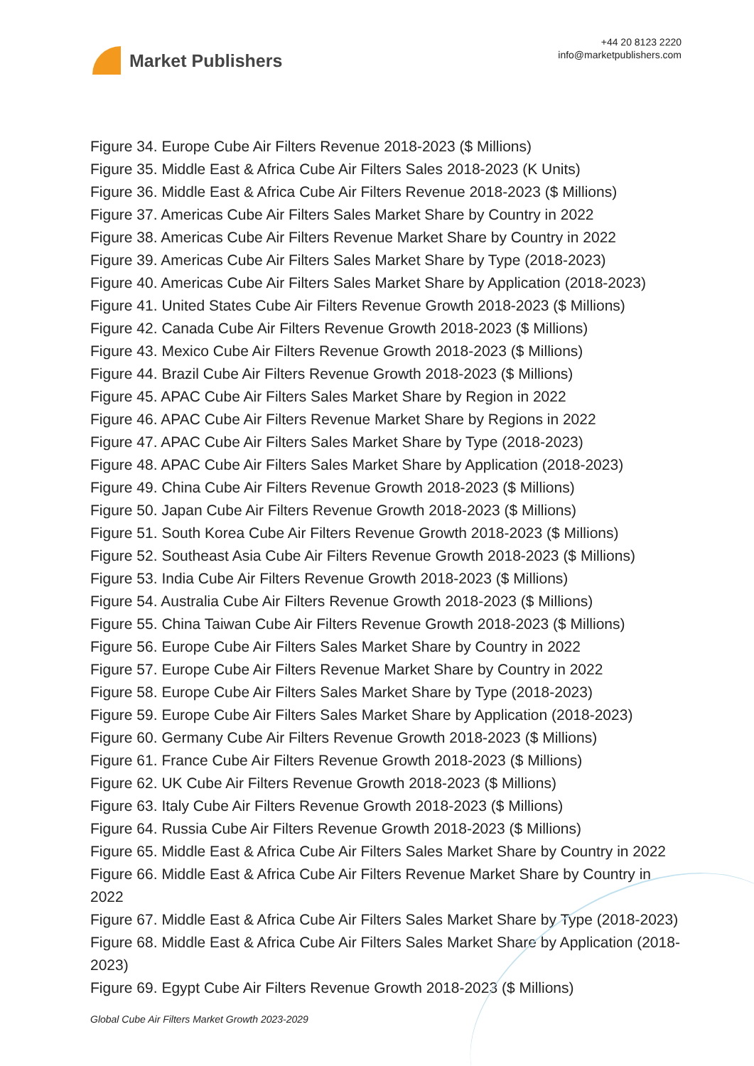Market Publishers
+44 20 8123 2220
info@marketpublishers.com
Figure 34. Europe Cube Air Filters Revenue 2018-2023 ($ Millions)
Figure 35. Middle East & Africa Cube Air Filters Sales 2018-2023 (K Units)
Figure 36. Middle East & Africa Cube Air Filters Revenue 2018-2023 ($ Millions)
Figure 37. Americas Cube Air Filters Sales Market Share by Country in 2022
Figure 38. Americas Cube Air Filters Revenue Market Share by Country in 2022
Figure 39. Americas Cube Air Filters Sales Market Share by Type (2018-2023)
Figure 40. Americas Cube Air Filters Sales Market Share by Application (2018-2023)
Figure 41. United States Cube Air Filters Revenue Growth 2018-2023 ($ Millions)
Figure 42. Canada Cube Air Filters Revenue Growth 2018-2023 ($ Millions)
Figure 43. Mexico Cube Air Filters Revenue Growth 2018-2023 ($ Millions)
Figure 44. Brazil Cube Air Filters Revenue Growth 2018-2023 ($ Millions)
Figure 45. APAC Cube Air Filters Sales Market Share by Region in 2022
Figure 46. APAC Cube Air Filters Revenue Market Share by Regions in 2022
Figure 47. APAC Cube Air Filters Sales Market Share by Type (2018-2023)
Figure 48. APAC Cube Air Filters Sales Market Share by Application (2018-2023)
Figure 49. China Cube Air Filters Revenue Growth 2018-2023 ($ Millions)
Figure 50. Japan Cube Air Filters Revenue Growth 2018-2023 ($ Millions)
Figure 51. South Korea Cube Air Filters Revenue Growth 2018-2023 ($ Millions)
Figure 52. Southeast Asia Cube Air Filters Revenue Growth 2018-2023 ($ Millions)
Figure 53. India Cube Air Filters Revenue Growth 2018-2023 ($ Millions)
Figure 54. Australia Cube Air Filters Revenue Growth 2018-2023 ($ Millions)
Figure 55. China Taiwan Cube Air Filters Revenue Growth 2018-2023 ($ Millions)
Figure 56. Europe Cube Air Filters Sales Market Share by Country in 2022
Figure 57. Europe Cube Air Filters Revenue Market Share by Country in 2022
Figure 58. Europe Cube Air Filters Sales Market Share by Type (2018-2023)
Figure 59. Europe Cube Air Filters Sales Market Share by Application (2018-2023)
Figure 60. Germany Cube Air Filters Revenue Growth 2018-2023 ($ Millions)
Figure 61. France Cube Air Filters Revenue Growth 2018-2023 ($ Millions)
Figure 62. UK Cube Air Filters Revenue Growth 2018-2023 ($ Millions)
Figure 63. Italy Cube Air Filters Revenue Growth 2018-2023 ($ Millions)
Figure 64. Russia Cube Air Filters Revenue Growth 2018-2023 ($ Millions)
Figure 65. Middle East & Africa Cube Air Filters Sales Market Share by Country in 2022
Figure 66. Middle East & Africa Cube Air Filters Revenue Market Share by Country in 2022
Figure 67. Middle East & Africa Cube Air Filters Sales Market Share by Type (2018-2023)
Figure 68. Middle East & Africa Cube Air Filters Sales Market Share by Application (2018-2023)
Figure 69. Egypt Cube Air Filters Revenue Growth 2018-2023 ($ Millions)
Global Cube Air Filters Market Growth 2023-2029